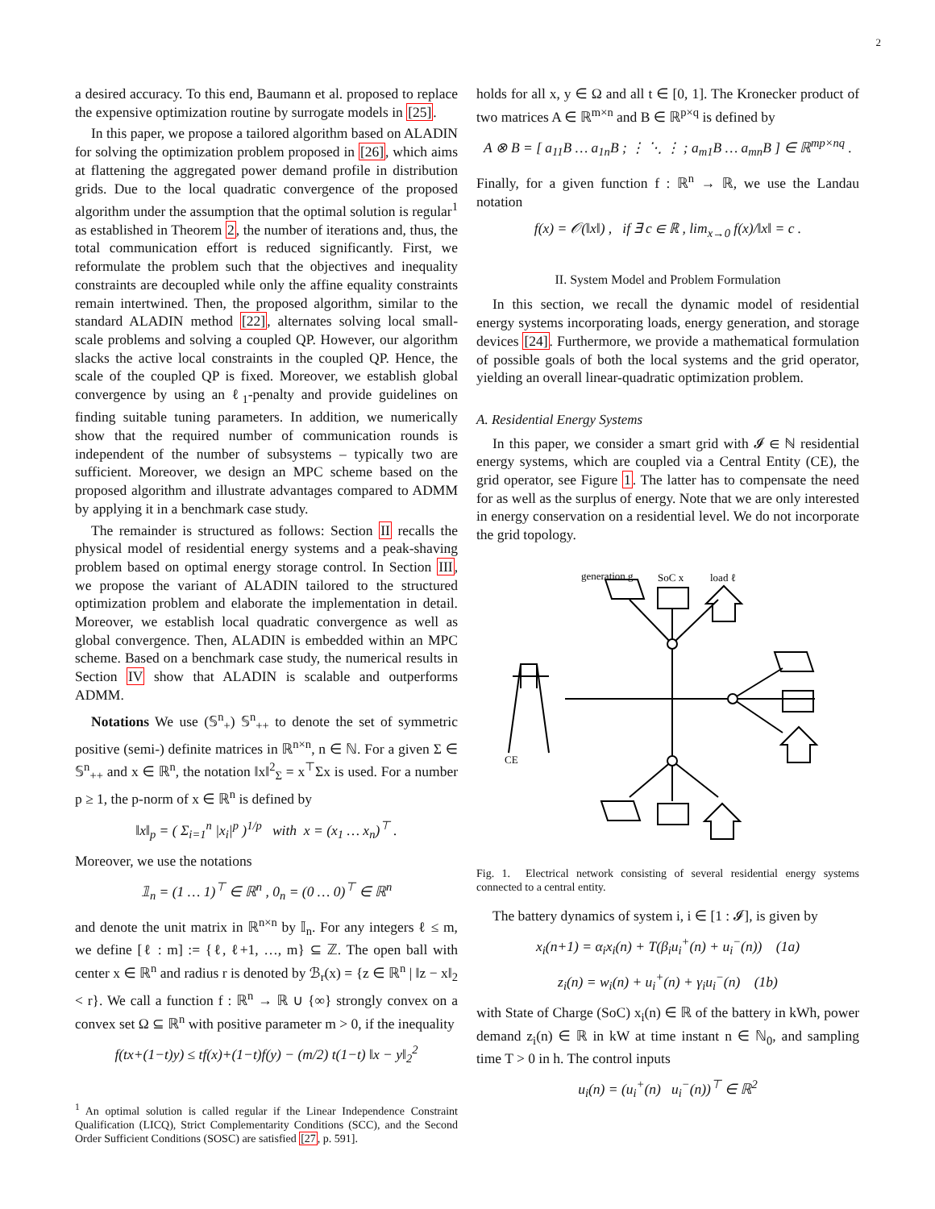2
a desired accuracy. To this end, Baumann et al. proposed to replace the expensive optimization routine by surrogate models in [25].
In this paper, we propose a tailored algorithm based on ALADIN for solving the optimization problem proposed in [26], which aims at flattening the aggregated power demand profile in distribution grids. Due to the local quadratic convergence of the proposed algorithm under the assumption that the optimal solution is regular<sup>1</sup> as established in Theorem 2, the number of iterations and, thus, the total communication effort is reduced significantly. First, we reformulate the problem such that the objectives and inequality constraints are decoupled while only the affine equality constraints remain intertwined. Then, the proposed algorithm, similar to the standard ALADIN method [22], alternates solving local small-scale problems and solving a coupled QP. However, our algorithm slacks the active local constraints in the coupled QP. Hence, the scale of the coupled QP is fixed. Moreover, we establish global convergence by using an ℓ<sub>1</sub>-penalty and provide guidelines on finding suitable tuning parameters. In addition, we numerically show that the required number of communication rounds is independent of the number of subsystems – typically two are sufficient. Moreover, we design an MPC scheme based on the proposed algorithm and illustrate advantages compared to ADMM by applying it in a benchmark case study.
The remainder is structured as follows: Section II recalls the physical model of residential energy systems and a peak-shaving problem based on optimal energy storage control. In Section III, we propose the variant of ALADIN tailored to the structured optimization problem and elaborate the implementation in detail. Moreover, we establish local quadratic convergence as well as global convergence. Then, ALADIN is embedded within an MPC scheme. Based on a benchmark case study, the numerical results in Section IV show that ALADIN is scalable and outperforms ADMM.
Notations We use (𝕊<sup>n</sup><sub>+</sub>) 𝕊<sup>n</sup><sub>++</sub> to denote the set of symmetric positive (semi-) definite matrices in ℝ<sup>n×n</sup>, n ∈ ℕ. For a given Σ ∈ 𝕊<sup>n</sup><sub>++</sub> and x ∈ ℝ<sup>n</sup>, the notation ‖x‖<sup>2</sup><sub>Σ</sub> = x<sup>⊤</sup>Σx is used. For a number p ≥ 1, the p-norm of x ∈ ℝ<sup>n</sup> is defined by
‖x‖<sub>p</sub> = ( Σ<sub>i=1</sub><sup>n</sup> |x<sub>i</sub>|<sup>p</sup> )<sup>1/p</sup> with x = (x<sub>1</sub> … x<sub>n</sub>)<sup>⊤</sup> .
Moreover, we use the notations
𝟙<sub>n</sub> = (1 … 1)<sup>⊤</sup> ∈ ℝ<sup>n</sup> , 0<sub>n</sub> = (0 … 0)<sup>⊤</sup> ∈ ℝ<sup>n</sup>
and denote the unit matrix in ℝ<sup>n×n</sup> by 𝕀<sub>n</sub>. For any integers ℓ ≤ m, we define [ℓ : m] := {ℓ, ℓ+1, …, m} ⊆ ℤ. The open ball with center x ∈ ℝ<sup>n</sup> and radius r is denoted by ℬ<sub>r</sub>(x) = {z ∈ ℝ<sup>n</sup> | ‖z − x‖<sub>2</sub> < r}. We call a function f : ℝ<sup>n</sup> → ℝ ∪ {∞} strongly convex on a convex set Ω ⊆ ℝ<sup>n</sup> with positive parameter m > 0, if the inequality
f(tx+(1−t)y) ≤ tf(x)+(1−t)f(y) − (m/2) t(1−t) ‖x − y‖<sub>2</sub><sup>2</sup>
<sup>1</sup> An optimal solution is called regular if the Linear Independence Constraint Qualification (LICQ), Strict Complementarity Conditions (SCC), and the Second Order Sufficient Conditions (SOSC) are satisfied [27, p. 591].
holds for all x, y ∈ Ω and all t ∈ [0, 1]. The Kronecker product of two matrices A ∈ ℝ<sup>m×n</sup> and B ∈ ℝ<sup>p×q</sup> is defined by
A ⊗ B = [ a<sub>11</sub>B … a<sub>1n</sub>B ; ⋮ ⋱ ⋮ ; a<sub>m1</sub>B … a<sub>mn</sub>B ] ∈ ℝ<sup>mp×nq</sup> .
Finally, for a given function f : ℝ<sup>n</sup> → ℝ, we use the Landau notation
f(x) = 𝒪(‖x‖) , if ∃ c ∈ ℝ , lim<sub>x→0</sub> f(x)/‖x‖ = c .
II. System Model and Problem Formulation
In this section, we recall the dynamic model of residential energy systems incorporating loads, energy generation, and storage devices [24]. Furthermore, we provide a mathematical formulation of possible goals of both the local systems and the grid operator, yielding an overall linear-quadratic optimization problem.
A. Residential Energy Systems
In this paper, we consider a smart grid with 𝓘 ∈ ℕ residential energy systems, which are coupled via a Central Entity (CE), the grid operator, see Figure 1. The latter has to compensate the need for as well as the surplus of energy. Note that we are only interested in energy conservation on a residential level. We do not incorporate the grid topology.
generation g
SoC x
load ℓ
CE
Fig. 1. Electrical network consisting of several residential energy systems connected to a central entity.
The battery dynamics of system i, i ∈ [1 : 𝓘], is given by
x<sub>i</sub>(n+1) = α<sub>i</sub>x<sub>i</sub>(n) + T(β<sub>i</sub>u<sub>i</sub><sup>+</sup>(n) + u<sub>i</sub><sup>−</sup>(n)) (1a)
z<sub>i</sub>(n) = w<sub>i</sub>(n) + u<sub>i</sub><sup>+</sup>(n) + γ<sub>i</sub>u<sub>i</sub><sup>−</sup>(n) (1b)
with State of Charge (SoC) x<sub>i</sub>(n) ∈ ℝ of the battery in kWh, power demand z<sub>i</sub>(n) ∈ ℝ in kW at time instant n ∈ ℕ<sub>0</sub>, and sampling time T > 0 in h. The control inputs
u<sub>i</sub>(n) = (u<sub>i</sub><sup>+</sup>(n) u<sub>i</sub><sup>−</sup>(n))<sup>⊤</sup> ∈ ℝ<sup>2</sup>